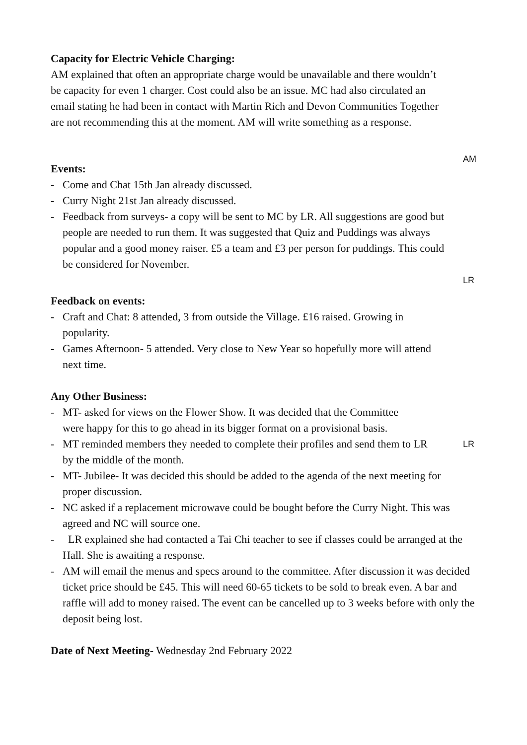Capacity for Electric Vehicle Charging:
AM explained that often an appropriate charge would be unavailable and there wouldn’t be capacity for even 1 charger. Cost could also be an issue. MC had also circulated an email stating he had been in contact with Martin Rich and Devon Communities Together are not recommending this at the moment. AM will write something as a response.
Events:
AM
- Come and Chat 15th Jan already discussed.
- Curry Night 21st Jan already discussed.
- Feedback from surveys- a copy will be sent to MC by LR. All suggestions are good but people are needed to run them. It was suggested that Quiz and Puddings was always popular and a good money raiser. £5 a team and £3 per person for puddings. This could be considered for November.
LR
Feedback on events:
- Craft and Chat: 8 attended, 3 from outside the Village. £16 raised. Growing in popularity.
- Games Afternoon- 5 attended. Very close to New Year so hopefully more will attend next time.
Any Other Business:
- MT- asked for views on the Flower Show. It was decided that the Committee were happy for this to go ahead in its bigger format on a provisional basis.
- MT reminded members they needed to complete their profiles and send them to LR by the middle of the month. LR
- MT- Jubilee- It was decided this should be added to the agenda of the next meeting for proper discussion.
- NC asked if a replacement microwave could be bought before the Curry Night. This was agreed and NC will source one.
- LR explained she had contacted a Tai Chi teacher to see if classes could be arranged at the Hall. She is awaiting a response.
- AM will email the menus and specs around to the committee. After discussion it was decided ticket price should be £45. This will need 60-65 tickets to be sold to break even. A bar and raffle will add to money raised. The event can be cancelled up to 3 weeks before with only the deposit being lost.
Date of Next Meeting- Wednesday 2nd February 2022